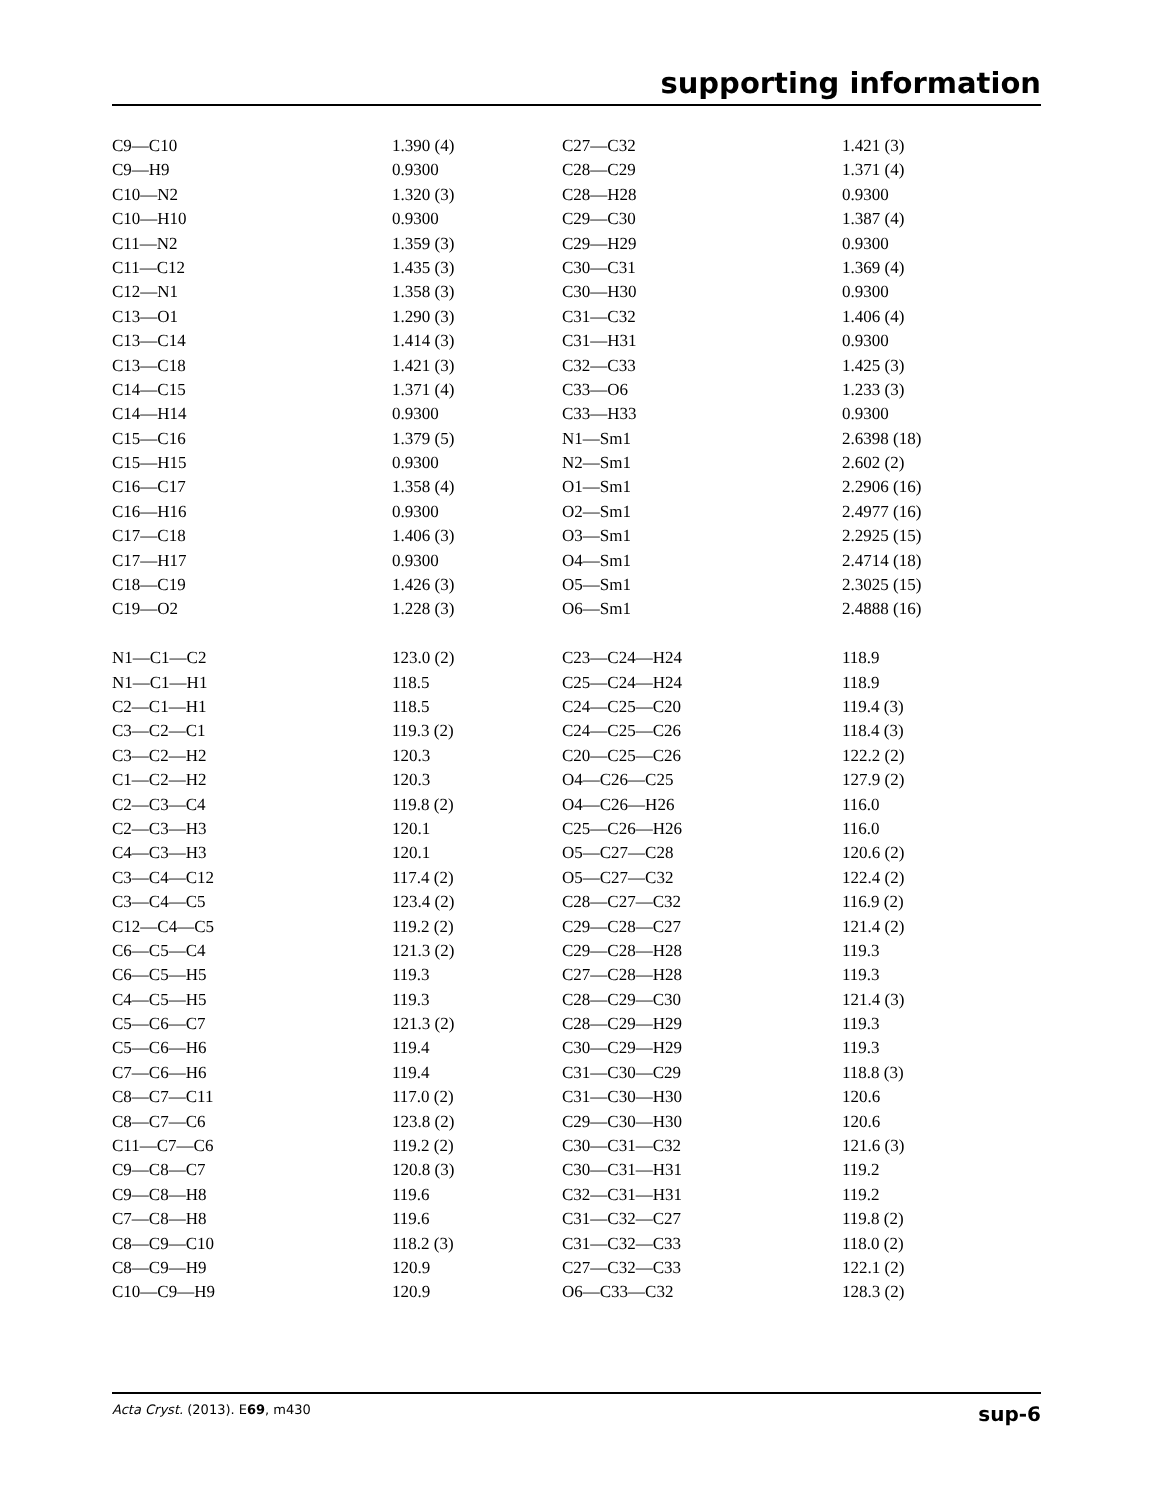supporting information
| C9—C10 | 1.390 (4) | C27—C32 | 1.421 (3) |
| C9—H9 | 0.9300 | C28—C29 | 1.371 (4) |
| C10—N2 | 1.320 (3) | C28—H28 | 0.9300 |
| C10—H10 | 0.9300 | C29—C30 | 1.387 (4) |
| C11—N2 | 1.359 (3) | C29—H29 | 0.9300 |
| C11—C12 | 1.435 (3) | C30—C31 | 1.369 (4) |
| C12—N1 | 1.358 (3) | C30—H30 | 0.9300 |
| C13—O1 | 1.290 (3) | C31—C32 | 1.406 (4) |
| C13—C14 | 1.414 (3) | C31—H31 | 0.9300 |
| C13—C18 | 1.421 (3) | C32—C33 | 1.425 (3) |
| C14—C15 | 1.371 (4) | C33—O6 | 1.233 (3) |
| C14—H14 | 0.9300 | C33—H33 | 0.9300 |
| C15—C16 | 1.379 (5) | N1—Sm1 | 2.6398 (18) |
| C15—H15 | 0.9300 | N2—Sm1 | 2.602 (2) |
| C16—C17 | 1.358 (4) | O1—Sm1 | 2.2906 (16) |
| C16—H16 | 0.9300 | O2—Sm1 | 2.4977 (16) |
| C17—C18 | 1.406 (3) | O3—Sm1 | 2.2925 (15) |
| C17—H17 | 0.9300 | O4—Sm1 | 2.4714 (18) |
| C18—C19 | 1.426 (3) | O5—Sm1 | 2.3025 (15) |
| C19—O2 | 1.228 (3) | O6—Sm1 | 2.4888 (16) |
| N1—C1—C2 | 123.0 (2) | C23—C24—H24 | 118.9 |
| N1—C1—H1 | 118.5 | C25—C24—H24 | 118.9 |
| C2—C1—H1 | 118.5 | C24—C25—C20 | 119.4 (3) |
| C3—C2—C1 | 119.3 (2) | C24—C25—C26 | 118.4 (3) |
| C3—C2—H2 | 120.3 | C20—C25—C26 | 122.2 (2) |
| C1—C2—H2 | 120.3 | O4—C26—C25 | 127.9 (2) |
| C2—C3—C4 | 119.8 (2) | O4—C26—H26 | 116.0 |
| C2—C3—H3 | 120.1 | C25—C26—H26 | 116.0 |
| C4—C3—H3 | 120.1 | O5—C27—C28 | 120.6 (2) |
| C3—C4—C12 | 117.4 (2) | O5—C27—C32 | 122.4 (2) |
| C3—C4—C5 | 123.4 (2) | C28—C27—C32 | 116.9 (2) |
| C12—C4—C5 | 119.2 (2) | C29—C28—C27 | 121.4 (2) |
| C6—C5—C4 | 121.3 (2) | C29—C28—H28 | 119.3 |
| C6—C5—H5 | 119.3 | C27—C28—H28 | 119.3 |
| C4—C5—H5 | 119.3 | C28—C29—C30 | 121.4 (3) |
| C5—C6—C7 | 121.3 (2) | C28—C29—H29 | 119.3 |
| C5—C6—H6 | 119.4 | C30—C29—H29 | 119.3 |
| C7—C6—H6 | 119.4 | C31—C30—C29 | 118.8 (3) |
| C8—C7—C11 | 117.0 (2) | C31—C30—H30 | 120.6 |
| C8—C7—C6 | 123.8 (2) | C29—C30—H30 | 120.6 |
| C11—C7—C6 | 119.2 (2) | C30—C31—C32 | 121.6 (3) |
| C9—C8—C7 | 120.8 (3) | C30—C31—H31 | 119.2 |
| C9—C8—H8 | 119.6 | C32—C31—H31 | 119.2 |
| C7—C8—H8 | 119.6 | C31—C32—C27 | 119.8 (2) |
| C8—C9—C10 | 118.2 (3) | C31—C32—C33 | 118.0 (2) |
| C8—C9—H9 | 120.9 | C27—C32—C33 | 122.1 (2) |
| C10—C9—H9 | 120.9 | O6—C33—C32 | 128.3 (2) |
Acta Cryst. (2013). E69, m430 sup-6